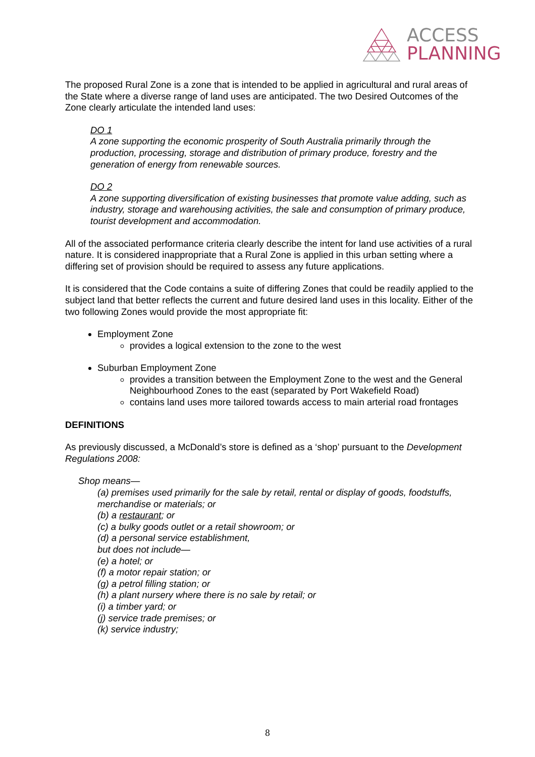ACCESS
PLANNING
The proposed Rural Zone is a zone that is intended to be applied in agricultural and rural areas of the State where a diverse range of land uses are anticipated. The two Desired Outcomes of the Zone clearly articulate the intended land uses:
DO 1
A zone supporting the economic prosperity of South Australia primarily through the production, processing, storage and distribution of primary produce, forestry and the generation of energy from renewable sources.
DO 2
A zone supporting diversification of existing businesses that promote value adding, such as industry, storage and warehousing activities, the sale and consumption of primary produce, tourist development and accommodation.
All of the associated performance criteria clearly describe the intent for land use activities of a rural nature. It is considered inappropriate that a Rural Zone is applied in this urban setting where a differing set of provision should be required to assess any future applications.
It is considered that the Code contains a suite of differing Zones that could be readily applied to the subject land that better reflects the current and future desired land uses in this locality. Either of the two following Zones would provide the most appropriate fit:
Employment Zone
provides a logical extension to the zone to the west
Suburban Employment Zone
provides a transition between the Employment Zone to the west and the General Neighbourhood Zones to the east (separated by Port Wakefield Road)
contains land uses more tailored towards access to main arterial road frontages
DEFINITIONS
As previously discussed, a McDonald’s store is defined as a ‘shop’ pursuant to the Development Regulations 2008:
Shop means—
(a) premises used primarily for the sale by retail, rental or display of goods, foodstuffs, merchandise or materials; or
(b) a restaurant; or
(c) a bulky goods outlet or a retail showroom; or
(d) a personal service establishment,
but does not include—
(e) a hotel; or
(f) a motor repair station; or
(g) a petrol filling station; or
(h) a plant nursery where there is no sale by retail; or
(i) a timber yard; or
(j) service trade premises; or
(k) service industry;
8